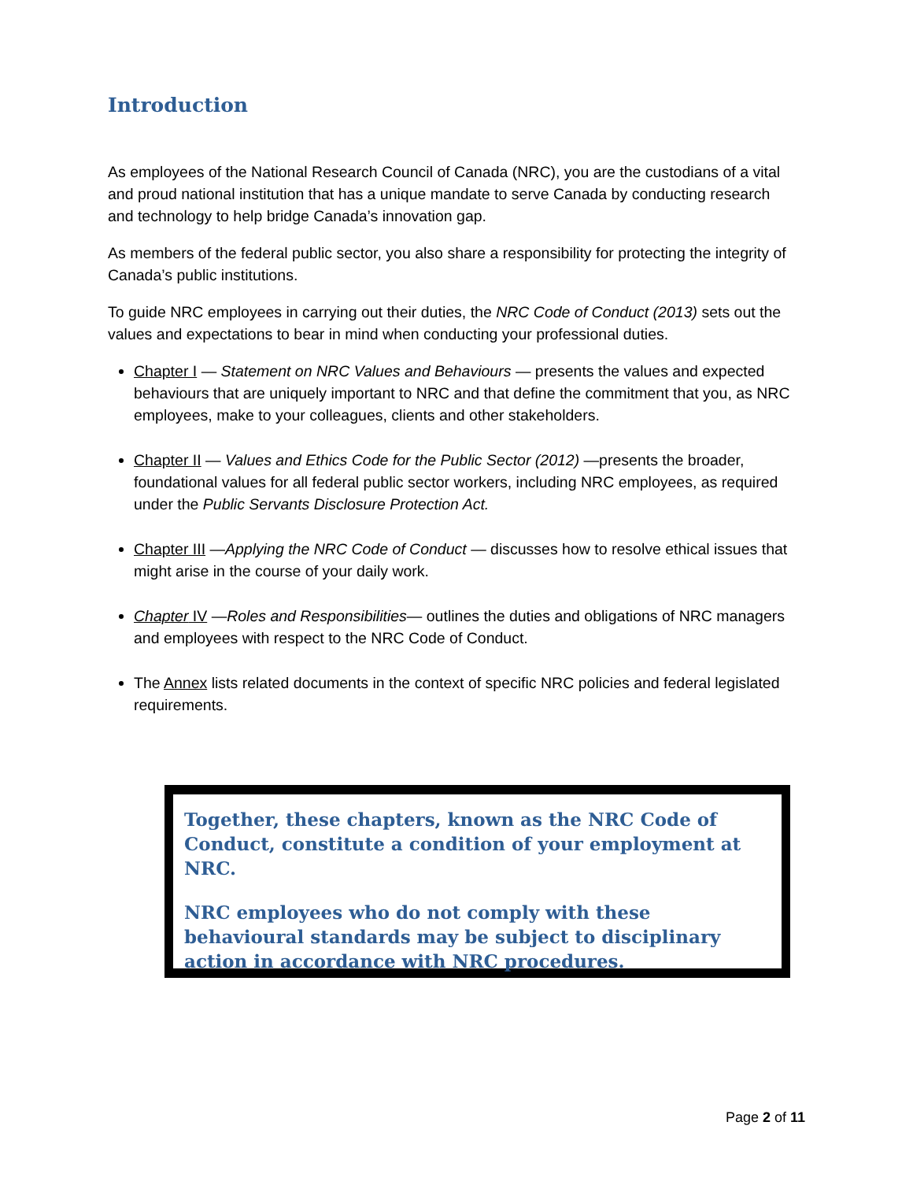Introduction
As employees of the National Research Council of Canada (NRC), you are the custodians of a vital and proud national institution that has a unique mandate to serve Canada by conducting research and technology to help bridge Canada’s innovation gap.
As members of the federal public sector, you also share a responsibility for protecting the integrity of Canada’s public institutions.
To guide NRC employees in carrying out their duties, the NRC Code of Conduct (2013) sets out the values and expectations to bear in mind when conducting your professional duties.
Chapter I — Statement on NRC Values and Behaviours — presents the values and expected behaviours that are uniquely important to NRC and that define the commitment that you, as NRC employees, make to your colleagues, clients and other stakeholders.
Chapter II — Values and Ethics Code for the Public Sector (2012) —presents the broader, foundational values for all federal public sector workers, including NRC employees, as required under the Public Servants Disclosure Protection Act.
Chapter III —Applying the NRC Code of Conduct — discusses how to resolve ethical issues that might arise in the course of your daily work.
Chapter IV —Roles and Responsibilities— outlines the duties and obligations of NRC managers and employees with respect to the NRC Code of Conduct.
The Annex lists related documents in the context of specific NRC policies and federal legislated requirements.
Together, these chapters, known as the NRC Code of Conduct, constitute a condition of your employment at NRC.
NRC employees who do not comply with these behavioural standards may be subject to disciplinary action in accordance with NRC procedures.
Page 2 of 11